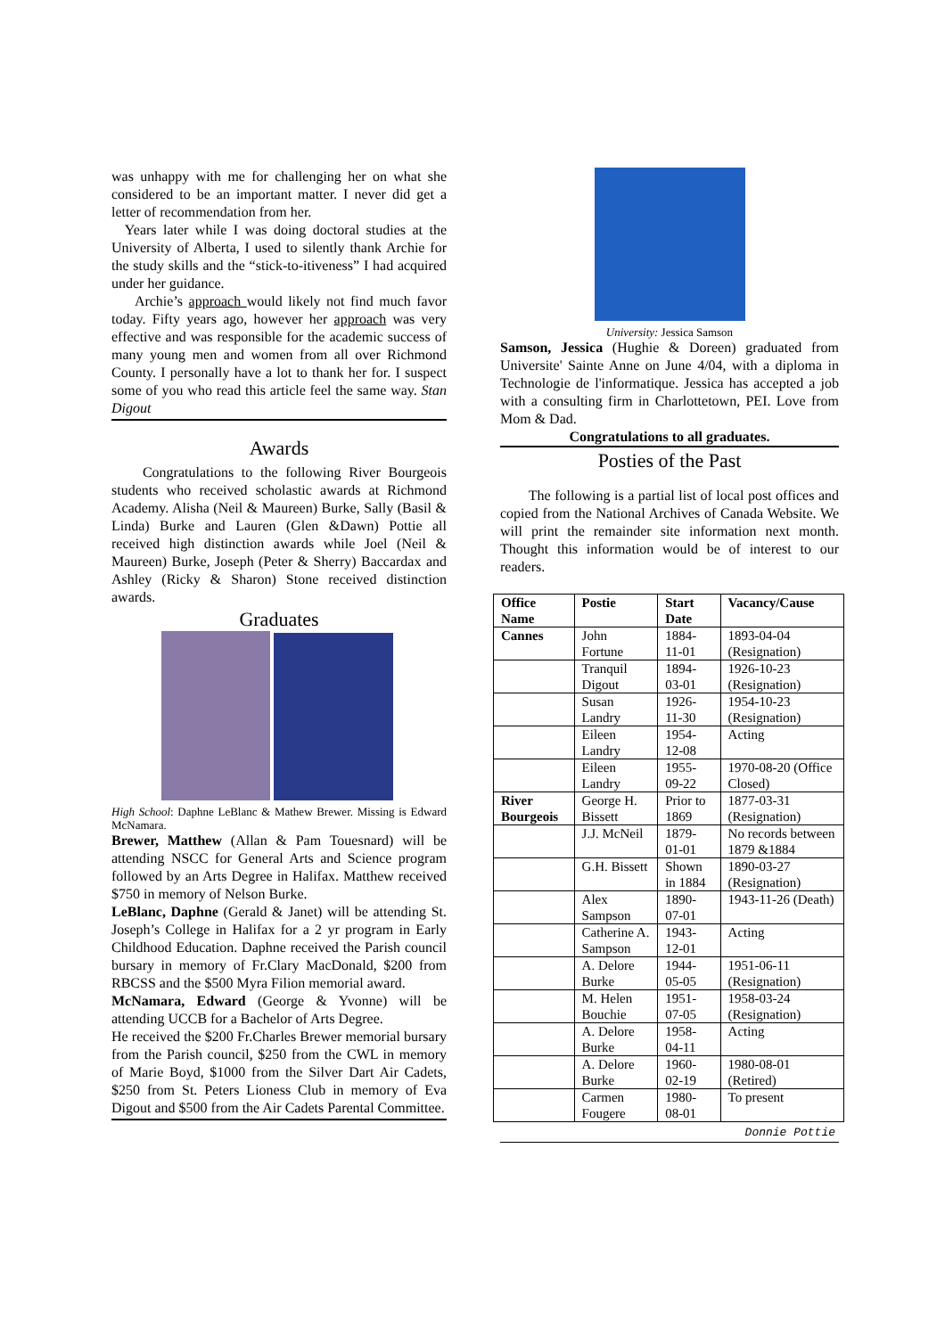was unhappy with me for challenging her on what she considered to be an important matter. I never did get a letter of recommendation from her.
Years later while I was doing doctoral studies at the University of Alberta, I used to silently thank Archie for the study skills and the “stick-to-itiveness” I had acquired under her guidance.
Archie’s approach would likely not find much favor today. Fifty years ago, however her approach was very effective and was responsible for the academic success of many young men and women from all over Richmond County. I personally have a lot to thank her for. I suspect some of you who read this article feel the same way. Stan Digout
Awards
Congratulations to the following River Bourgeois students who received scholastic awards at Richmond Academy. Alisha (Neil & Maureen) Burke, Sally (Basil & Linda) Burke and Lauren (Glen &Dawn) Pottie all received high distinction awards while Joel (Neil & Maureen) Burke, Joseph (Peter & Sherry) Baccardax and Ashley (Ricky & Sharon) Stone received distinction awards.
Graduates
High School: Daphne LeBlanc & Mathew Brewer. Missing is Edward McNamara.
Brewer, Matthew (Allan & Pam Touesnard) will be attending NSCC for General Arts and Science program followed by an Arts Degree in Halifax. Matthew received $750 in memory of Nelson Burke.
LeBlanc, Daphne (Gerald & Janet) will be attending St. Joseph’s College in Halifax for a 2 yr program in Early Childhood Education. Daphne received the Parish council bursary in memory of Fr.Clary MacDonald, $200 from RBCSS and the $500 Myra Filion memorial award.
McNamara, Edward (George & Yvonne) will be attending UCCB for a Bachelor of Arts Degree.
He received the $200 Fr.Charles Brewer memorial bursary from the Parish council, $250 from the CWL in memory of Marie Boyd, $1000 from the Silver Dart Air Cadets, $250 from St. Peters Lioness Club in memory of Eva Digout and $500 from the Air Cadets Parental Committee.
University: Jessica Samson
Samson, Jessica (Hughie & Doreen) graduated from Universite' Sainte Anne on June 4/04, with a diploma in Technologie de l'informatique. Jessica has accepted a job with a consulting firm in Charlottetown, PEI. Love from Mom & Dad.
Congratulations to all graduates.
Posties of the Past
The following is a partial list of local post offices and copied from the National Archives of Canada Website. We will print the remainder site information next month. Thought this information would be of interest to our readers.
| Office Name | Postie | Start Date | Vacancy/Cause |
| --- | --- | --- | --- |
| Cannes | John Fortune | 1884-11-01 | 1893-04-04 (Resignation) |
| | Tranquil Digout | 1894-03-01 | 1926-10-23 (Resignation) |
| | Susan Landry | 1926-11-30 | 1954-10-23 (Resignation) |
| | Eileen Landry | 1954-12-08 | Acting |
| | Eileen Landry | 1955-09-22 | 1970-08-20 (Office Closed) |
| River Bourgeois | George H. Bissett | Prior to 1869 | 1877-03-31 (Resignation) |
| | J.J. McNeil | 1879-01-01 | No records between 1879 &1884 |
| | G.H. Bissett | Shown in 1884 | 1890-03-27 (Resignation) |
| | Alex Sampson | 1890-07-01 | 1943-11-26 (Death) |
| | Catherine A. Sampson | 1943-12-01 | Acting |
| | A. Delore Burke | 1944-05-05 | 1951-06-11 (Resignation) |
| | M. Helen Bouchie | 1951-07-05 | 1958-03-24 (Resignation) |
| | A. Delore Burke | 1958-04-11 | Acting |
| | A. Delore Burke | 1960-02-19 | 1980-08-01 (Retired) |
| | Carmen Fougere | 1980-08-01 | To present |
Donnie Pottie